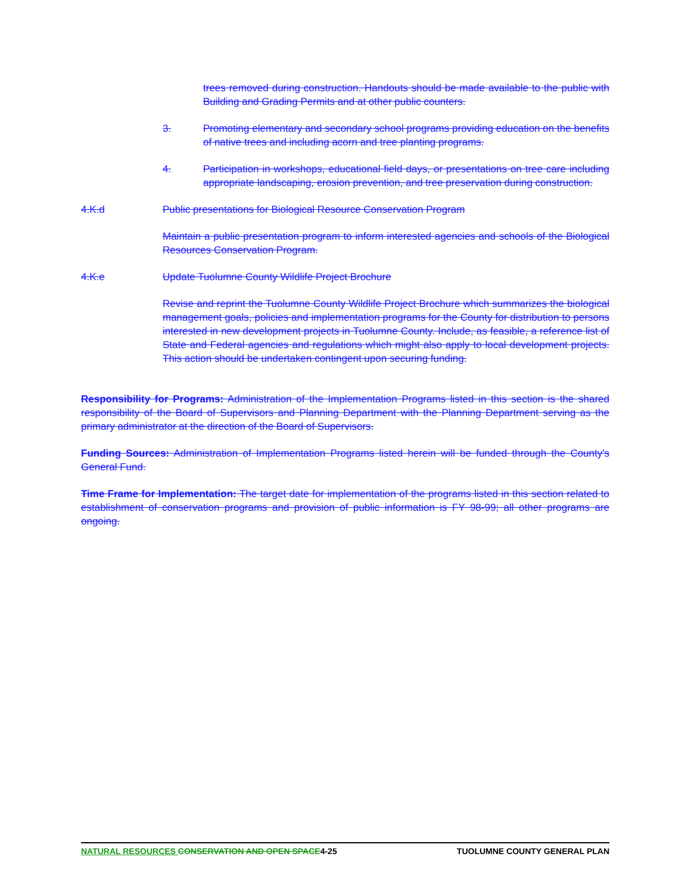trees removed during construction. Handouts should be made available to the public with Building and Grading Permits and at other public counters.
3. Promoting elementary and secondary school programs providing education on the benefits of native trees and including acorn and tree planting programs.
4. Participation in workshops, educational field days, or presentations on tree care including appropriate landscaping, erosion prevention, and tree preservation during construction.
4.K.d Public presentations for Biological Resource Conservation Program
Maintain a public presentation program to inform interested agencies and schools of the Biological Resources Conservation Program.
4.K.e Update Tuolumne County Wildlife Project Brochure
Revise and reprint the Tuolumne County Wildlife Project Brochure which summarizes the biological management goals, policies and implementation programs for the County for distribution to persons interested in new development projects in Tuolumne County. Include, as feasible, a reference list of State and Federal agencies and regulations which might also apply to local development projects. This action should be undertaken contingent upon securing funding.
Responsibility for Programs: Administration of the Implementation Programs listed in this section is the shared responsibility of the Board of Supervisors and Planning Department with the Planning Department serving as the primary administrator at the direction of the Board of Supervisors.
Funding Sources: Administration of Implementation Programs listed herein will be funded through the County's General Fund.
Time Frame for Implementation: The target date for implementation of the programs listed in this section related to establishment of conservation programs and provision of public information is FY 98-99; all other programs are ongoing.
NATURAL RESOURCES CONSERVATION AND OPEN SPACE 4-25 TUOLUMNE COUNTY GENERAL PLAN